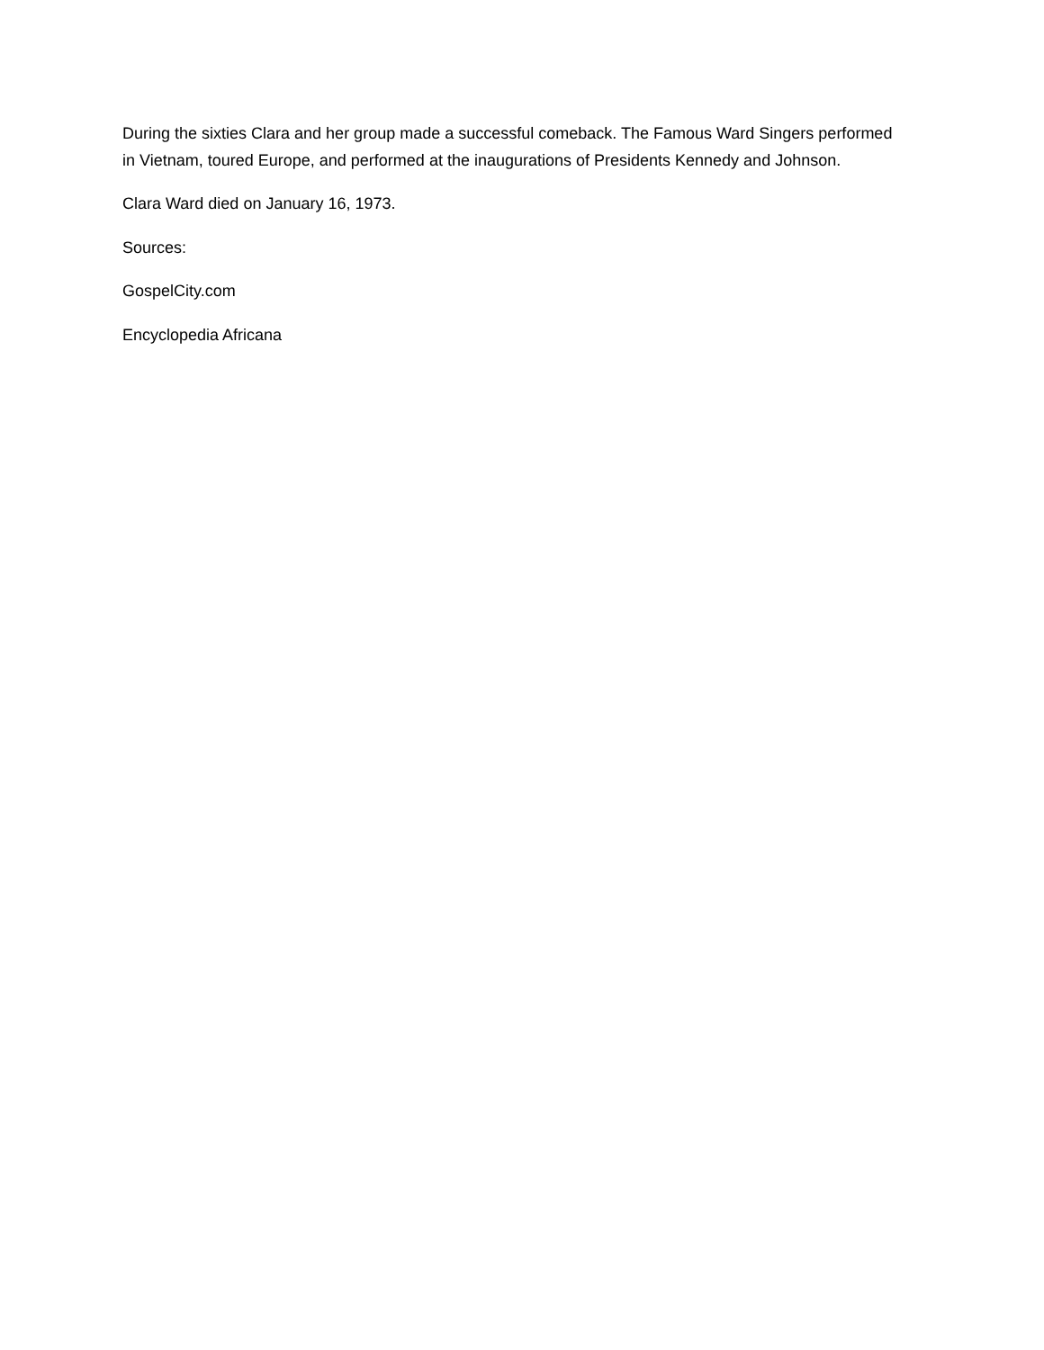During the sixties Clara and her group made a successful comeback. The Famous Ward Singers performed in Vietnam, toured Europe, and performed at the inaugurations of Presidents Kennedy and Johnson.
Clara Ward died on January 16, 1973.
Sources:
GospelCity.com
Encyclopedia Africana